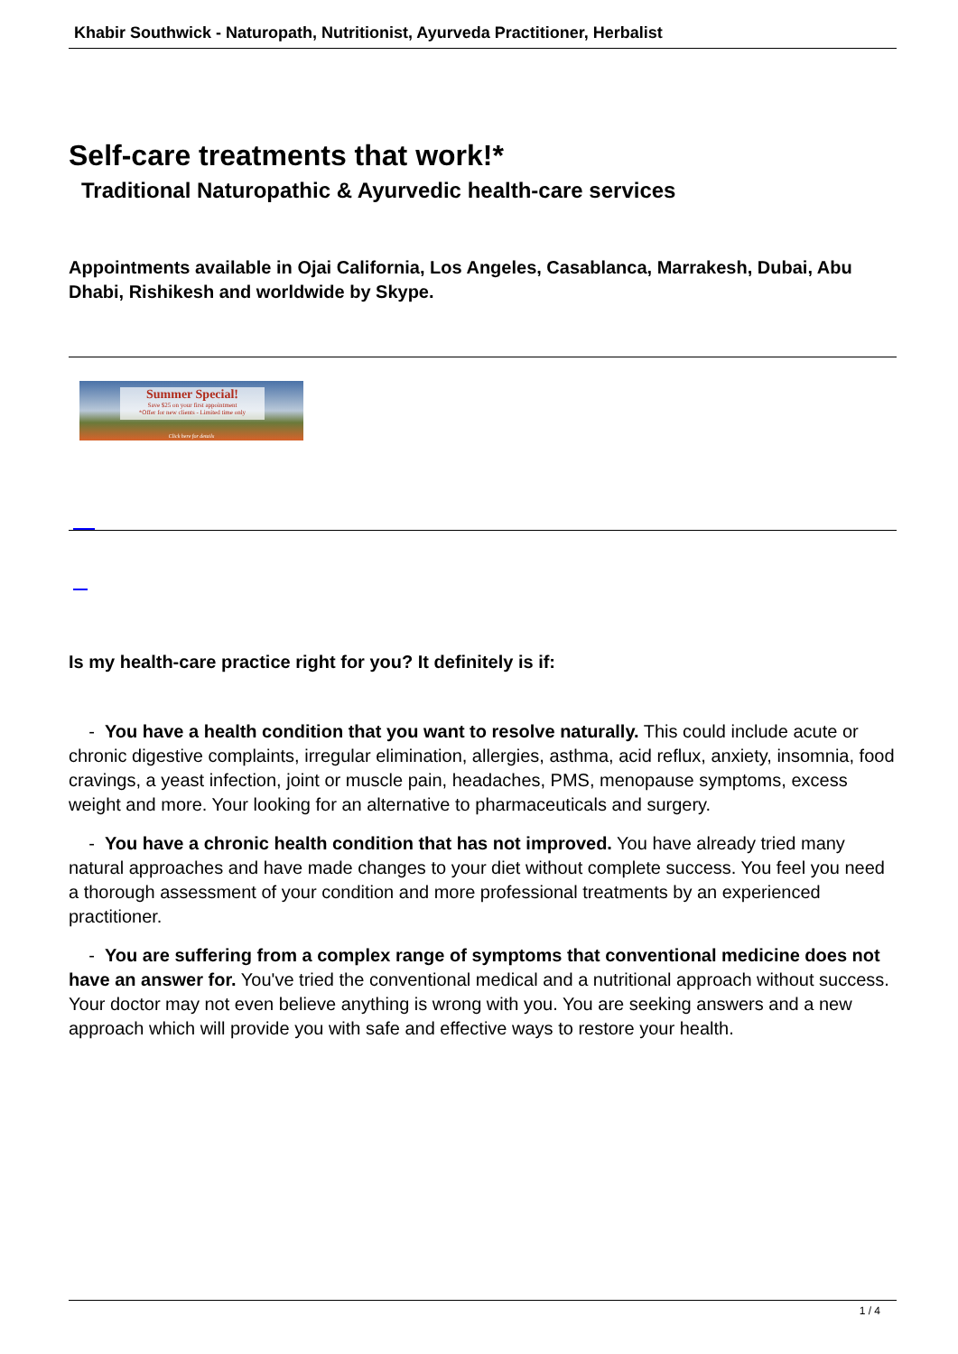Khabir Southwick - Naturopath, Nutritionist, Ayurveda Practitioner, Herbalist
Self-care treatments that work!*
Traditional Naturopathic & Ayurvedic health-care services
Appointments available in Ojai California, Los Angeles, Casablanca, Marrakesh, Dubai, Abu Dhabi, Rishikesh and worldwide by Skype.
Summer Special!
Save $25 on your first appointment
*Offer for new clients - Limited time only
Click here for details
Is my health-care practice right for you? It definitely is if:
- You have a health condition that you want to resolve naturally. This could include acute or chronic digestive complaints, irregular elimination, allergies, asthma, acid reflux, anxiety, insomnia, food cravings, a yeast infection, joint or muscle pain, headaches, PMS, menopause symptoms, excess weight and more. Your looking for an alternative to pharmaceuticals and surgery.
- You have a chronic health condition that has not improved. You have already tried many natural approaches and have made changes to your diet without complete success. You feel you need a thorough assessment of your condition and more professional treatments by an experienced practitioner.
- You are suffering from a complex range of symptoms that conventional medicine does not have an answer for. You've tried the conventional medical and a nutritional approach without success. Your doctor may not even believe anything is wrong with you. You are seeking answers and a new approach which will provide you with safe and effective ways to restore your health.
1 / 4